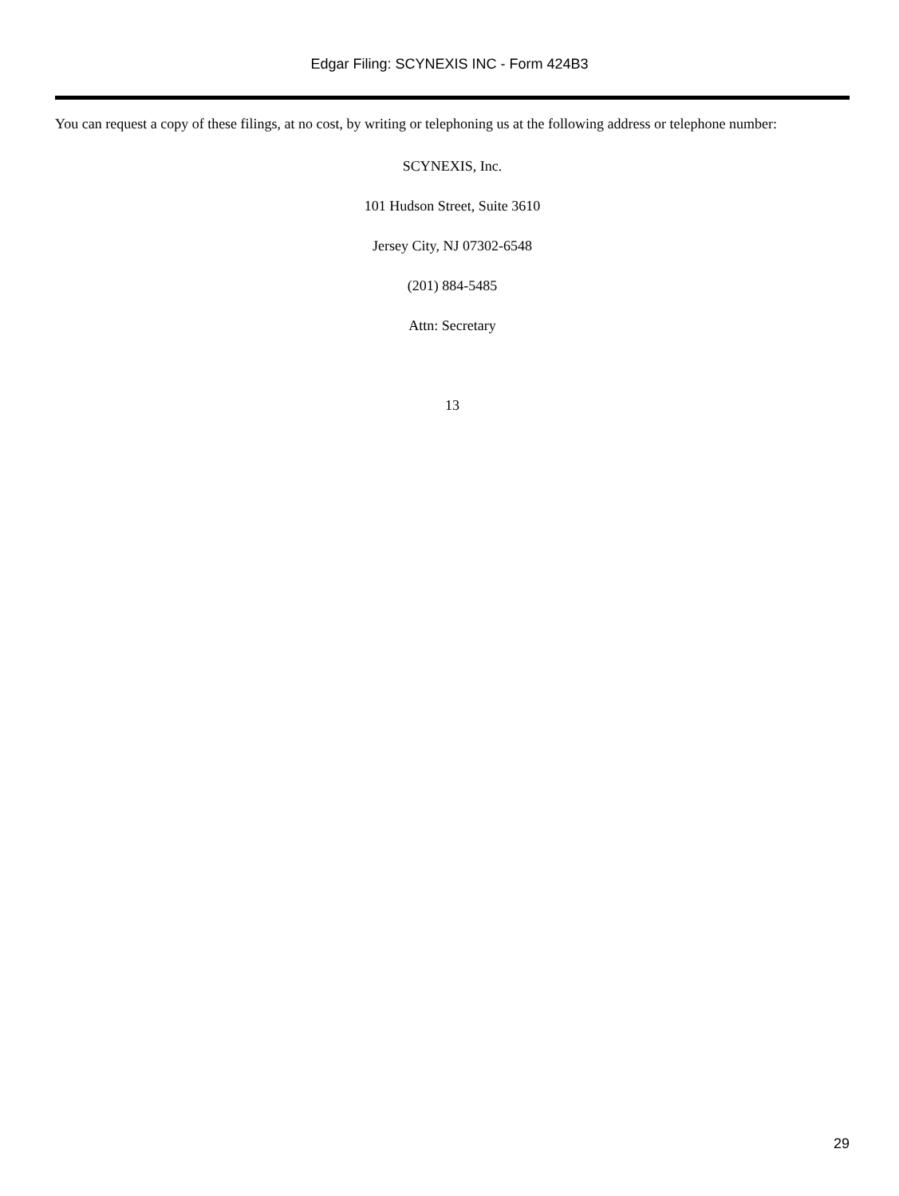Edgar Filing: SCYNEXIS INC - Form 424B3
You can request a copy of these filings, at no cost, by writing or telephoning us at the following address or telephone number:
SCYNEXIS, Inc.
101 Hudson Street, Suite 3610
Jersey City, NJ 07302-6548
(201) 884-5485
Attn: Secretary
13
29